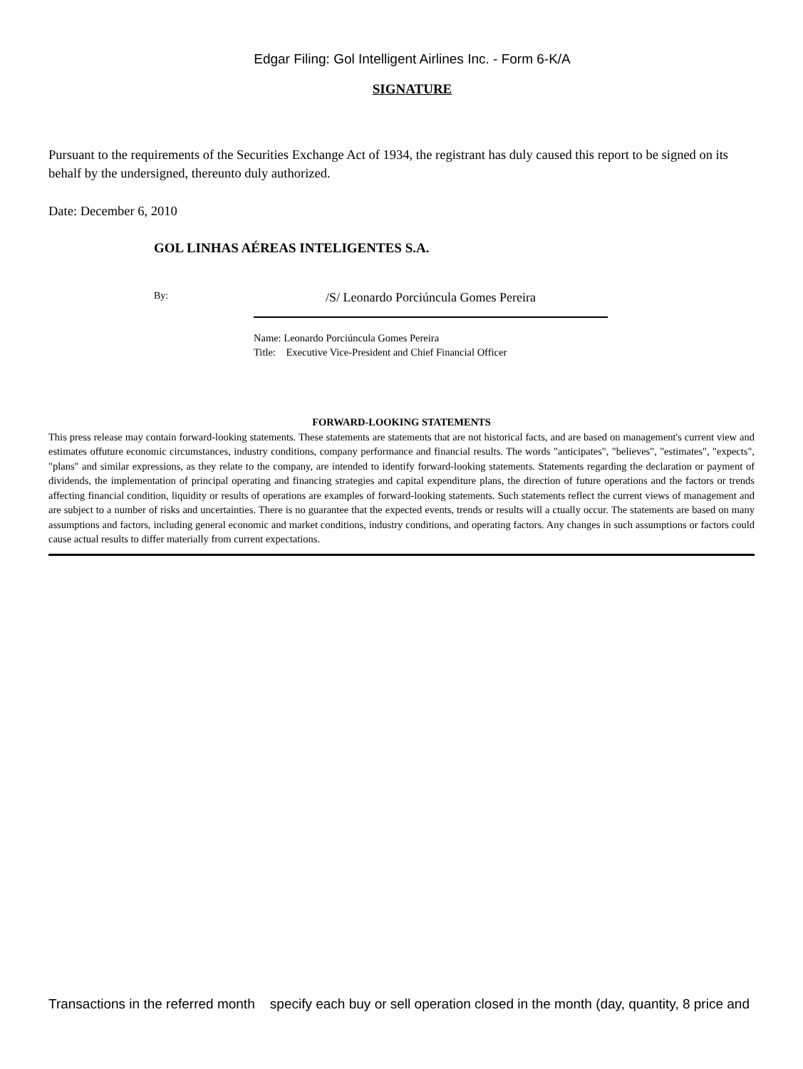Edgar Filing: Gol Intelligent Airlines Inc. - Form 6-K/A
SIGNATURE
Pursuant to the requirements of the Securities Exchange Act of 1934, the registrant has duly caused this report to be signed on its behalf by the undersigned, thereunto duly authorized.
Date: December 6, 2010
GOL LINHAS AÉREAS INTELIGENTES S.A.
By:
/S/ Leonardo Porciúncula Gomes Pereira
Name: Leonardo Porciúncula Gomes Pereira
Title: Executive Vice-President and Chief Financial Officer
FORWARD-LOOKING STATEMENTS
This press release may contain forward-looking statements. These statements are statements that are not historical facts, and are based on management's current view and estimates offuture economic circumstances, industry conditions, company performance and financial results. The words "anticipates", "believes", "estimates", "expects", "plans" and similar expressions, as they relate to the company, are intended to identify forward-looking statements. Statements regarding the declaration or payment of dividends, the implementation of principal operating and financing strategies and capital expenditure plans, the direction of future operations and the factors or trends affecting financial condition, liquidity or results of operations are examples of forward-looking statements. Such statements reflect the current views of management and are subject to a number of risks and uncertainties. There is no guarantee that the expected events, trends or results will a ctually occur. The statements are based on many assumptions and factors, including general economic and market conditions, industry conditions, and operating factors. Any changes in such assumptions or factors could cause actual results to differ materially from current expectations.
Transactions in the referred month specify each buy or sell operation closed in the month (day, quantity, 8 price and